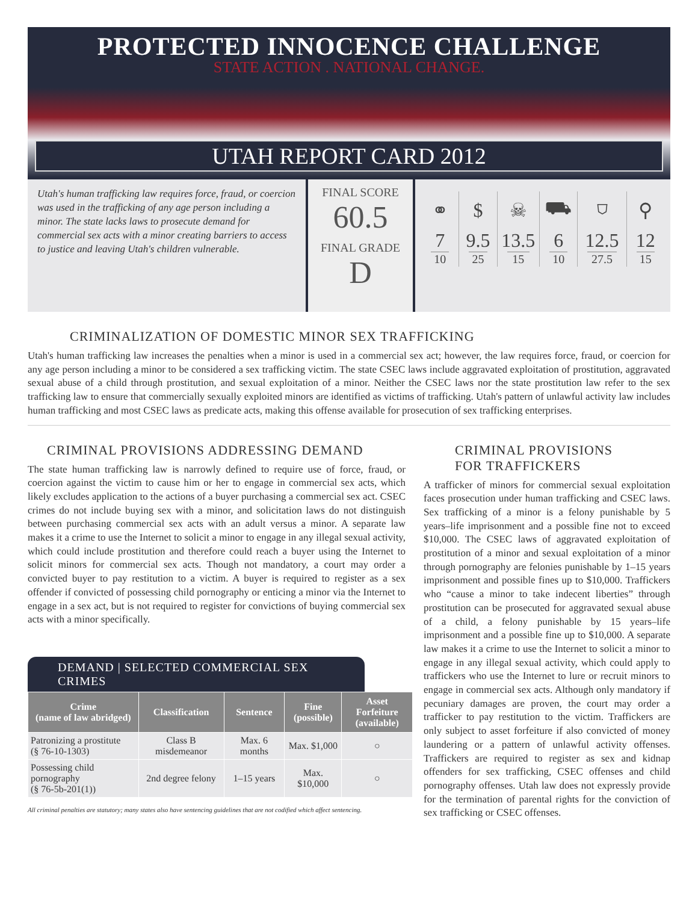PROTECTED INNOCENCE CHALLENGE
STATE ACTION . NATIONAL CHANGE.
UTAH REPORT CARD 2012
Utah's human trafficking law requires force, fraud, or coercion was used in the trafficking of any age person including a minor. The state lacks laws to prosecute demand for commercial sex acts with a minor creating barriers to access to justice and leaving Utah's children vulnerable.
FINAL SCORE
60.5
FINAL GRADE
D
| ⚭ | $ | ☠ | ⛟ | ⛉ | ⚲ |
| 7 10 | 9.5 25 | 13.5 15 | 6 10 | 12.5 27.5 | 12 15 |
CRIMINALIZATION OF DOMESTIC MINOR SEX TRAFFICKING
Utah's human trafficking law increases the penalties when a minor is used in a commercial sex act; however, the law requires force, fraud, or coercion for any age person including a minor to be considered a sex trafficking victim. The state CSEC laws include aggravated exploitation of prostitution, aggravated sexual abuse of a child through prostitution, and sexual exploitation of a minor. Neither the CSEC laws nor the state prostitution law refer to the sex trafficking law to ensure that commercially sexually exploited minors are identified as victims of trafficking. Utah's pattern of unlawful activity law includes human trafficking and most CSEC laws as predicate acts, making this offense available for prosecution of sex trafficking enterprises.
CRIMINAL PROVISIONS ADDRESSING DEMAND
The state human trafficking law is narrowly defined to require use of force, fraud, or coercion against the victim to cause him or her to engage in commercial sex acts, which likely excludes application to the actions of a buyer purchasing a commercial sex act. CSEC crimes do not include buying sex with a minor, and solicitation laws do not distinguish between purchasing commercial sex acts with an adult versus a minor. A separate law makes it a crime to use the Internet to solicit a minor to engage in any illegal sexual activity, which could include prostitution and therefore could reach a buyer using the Internet to solicit minors for commercial sex acts. Though not mandatory, a court may order a convicted buyer to pay restitution to a victim. A buyer is required to register as a sex offender if convicted of possessing child pornography or enticing a minor via the Internet to engage in a sex act, but is not required to register for convictions of buying commercial sex acts with a minor specifically.
DEMAND | SELECTED COMMERCIAL SEX CRIMES
| Crime (name of law abridged) | Classification | Sentence | Fine (possible) | Asset Forfeiture (available) |
| --- | --- | --- | --- | --- |
| Patronizing a prostitute (§ 76-10-1303) | Class B misdemeanor | Max. 6 months | Max. $1,000 | ○ |
| Possessing child pornography (§ 76-5b-201(1)) | 2nd degree felony | 1–15 years | Max. $10,000 | ○ |
All criminal penalties are statutory; many states also have sentencing guidelines that are not codified which affect sentencing.
CRIMINAL PROVISIONS
FOR TRAFFICKERS
A trafficker of minors for commercial sexual exploitation faces prosecution under human trafficking and CSEC laws. Sex trafficking of a minor is a felony punishable by 5 years–life imprisonment and a possible fine not to exceed $10,000. The CSEC laws of aggravated exploitation of prostitution of a minor and sexual exploitation of a minor through pornography are felonies punishable by 1–15 years imprisonment and possible fines up to $10,000. Traffickers who “cause a minor to take indecent liberties” through prostitution can be prosecuted for aggravated sexual abuse of a child, a felony punishable by 15 years–life imprisonment and a possible fine up to $10,000. A separate law makes it a crime to use the Internet to solicit a minor to engage in any illegal sexual activity, which could apply to traffickers who use the Internet to lure or recruit minors to engage in commercial sex acts. Although only mandatory if pecuniary damages are proven, the court may order a trafficker to pay restitution to the victim. Traffickers are only subject to asset forfeiture if also convicted of money laundering or a pattern of unlawful activity offenses. Traffickers are required to register as sex and kidnap offenders for sex trafficking, CSEC offenses and child pornography offenses. Utah law does not expressly provide for the termination of parental rights for the conviction of sex trafficking or CSEC offenses.